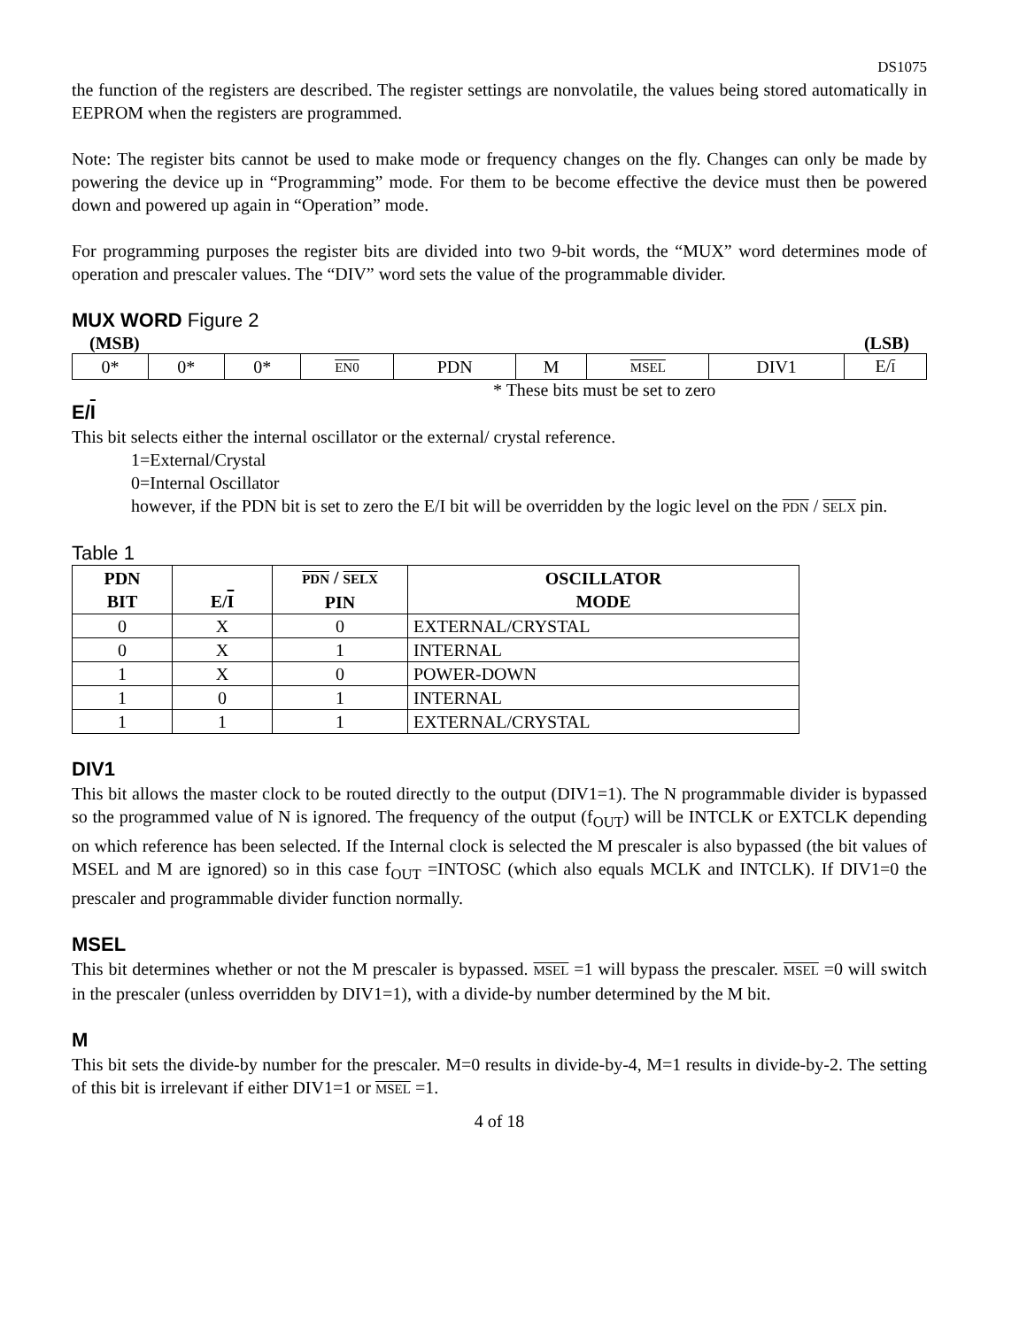DS1075
the function of the registers are described. The register settings are nonvolatile, the values being stored automatically in EEPROM when the registers are programmed.
Note: The register bits cannot be used to make mode or frequency changes on the fly. Changes can only be made by powering the device up in “Programming” mode. For them to be become effective the device must then be powered down and powered up again in “Operation” mode.
For programming purposes the register bits are divided into two 9-bit words, the “MUX” word determines mode of operation and prescaler values. The “DIV” word sets the value of the programmable divider.
MUX WORD Figure 2
(MSB) (LSB)
| 0* | 0* | 0* | EN0 | PDN | M | MSEL | DIV1 | E/ I |
* These bits must be set to zero
E/I
This bit selects either the internal oscillator or the external/ crystal reference.
1=External/Crystal
0=Internal Oscillator
however, if the PDN bit is set to zero the E/I bit will be overridden by the logic level on the PDN / SELX pin.
Table 1
| PDN BIT | E/ I | PDN / SELX PIN | OSCILLATOR MODE |
| --- | --- | --- | --- |
| 0 | X | 0 | EXTERNAL/CRYSTAL |
| 0 | X | 1 | INTERNAL |
| 1 | X | 0 | POWER-DOWN |
| 1 | 0 | 1 | INTERNAL |
| 1 | 1 | 1 | EXTERNAL/CRYSTAL |
DIV1
This bit allows the master clock to be routed directly to the output (DIV1=1). The N programmable divider is bypassed so the programmed value of N is ignored. The frequency of the output (f<sub>OUT</sub>) will be INTCLK or EXTCLK depending on which reference has been selected. If the Internal clock is selected the M prescaler is also bypassed (the bit values of MSEL and M are ignored) so in this case f<sub>OUT</sub> =INTOSC (which also equals MCLK and INTCLK). If DIV1=0 the prescaler and programmable divider function normally.
MSEL
This bit determines whether or not the M prescaler is bypassed. MSEL =1 will bypass the prescaler. MSEL =0 will switch in the prescaler (unless overridden by DIV1=1), with a divide-by number determined by the M bit.
M
This bit sets the divide-by number for the prescaler. M=0 results in divide-by-4, M=1 results in divide-by-2. The setting of this bit is irrelevant if either DIV1=1 or MSEL =1.
4 of 18